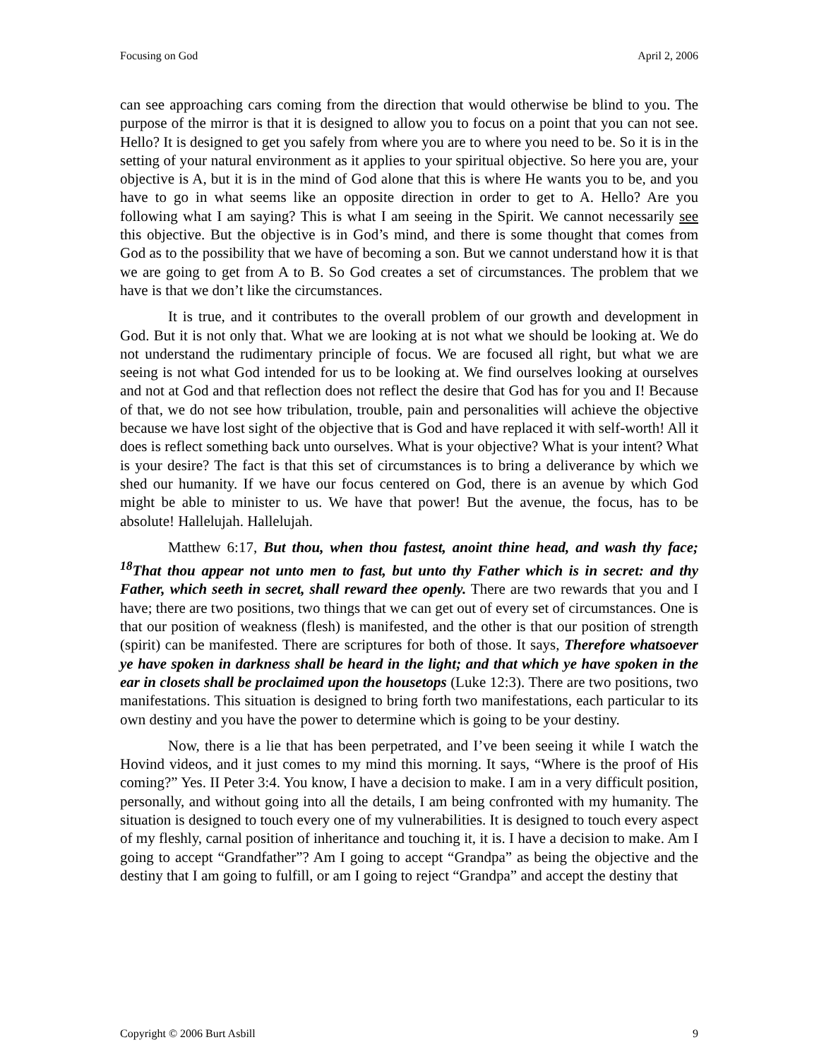Focusing on God April 2, 2006
can see approaching cars coming from the direction that would otherwise be blind to you. The purpose of the mirror is that it is designed to allow you to focus on a point that you can not see. Hello? It is designed to get you safely from where you are to where you need to be. So it is in the setting of your natural environment as it applies to your spiritual objective. So here you are, your objective is A, but it is in the mind of God alone that this is where He wants you to be, and you have to go in what seems like an opposite direction in order to get to A. Hello? Are you following what I am saying? This is what I am seeing in the Spirit. We cannot necessarily see this objective. But the objective is in God’s mind, and there is some thought that comes from God as to the possibility that we have of becoming a son. But we cannot understand how it is that we are going to get from A to B. So God creates a set of circumstances. The problem that we have is that we don’t like the circumstances.
It is true, and it contributes to the overall problem of our growth and development in God. But it is not only that. What we are looking at is not what we should be looking at. We do not understand the rudimentary principle of focus. We are focused all right, but what we are seeing is not what God intended for us to be looking at. We find ourselves looking at ourselves and not at God and that reflection does not reflect the desire that God has for you and I! Because of that, we do not see how tribulation, trouble, pain and personalities will achieve the objective because we have lost sight of the objective that is God and have replaced it with self-worth! All it does is reflect something back unto ourselves. What is your objective? What is your intent? What is your desire? The fact is that this set of circumstances is to bring a deliverance by which we shed our humanity. If we have our focus centered on God, there is an avenue by which God might be able to minister to us. We have that power! But the avenue, the focus, has to be absolute! Hallelujah. Hallelujah.
Matthew 6:17, But thou, when thou fastest, anoint thine head, and wash thy face; <sup>18</sup>That thou appear not unto men to fast, but unto thy Father which is in secret: and thy Father, which seeth in secret, shall reward thee openly. There are two rewards that you and I have; there are two positions, two things that we can get out of every set of circumstances. One is that our position of weakness (flesh) is manifested, and the other is that our position of strength (spirit) can be manifested. There are scriptures for both of those. It says, Therefore whatsoever ye have spoken in darkness shall be heard in the light; and that which ye have spoken in the ear in closets shall be proclaimed upon the housetops (Luke 12:3). There are two positions, two manifestations. This situation is designed to bring forth two manifestations, each particular to its own destiny and you have the power to determine which is going to be your destiny.
Now, there is a lie that has been perpetrated, and I’ve been seeing it while I watch the Hovind videos, and it just comes to my mind this morning. It says, “Where is the proof of His coming?” Yes. II Peter 3:4. You know, I have a decision to make. I am in a very difficult position, personally, and without going into all the details, I am being confronted with my humanity. The situation is designed to touch every one of my vulnerabilities. It is designed to touch every aspect of my fleshly, carnal position of inheritance and touching it, it is. I have a decision to make. Am I going to accept “Grandfather”? Am I going to accept “Grandpa” as being the objective and the destiny that I am going to fulfill, or am I going to reject “Grandpa” and accept the destiny that
Copyright © 2006 Burt Asbill 9